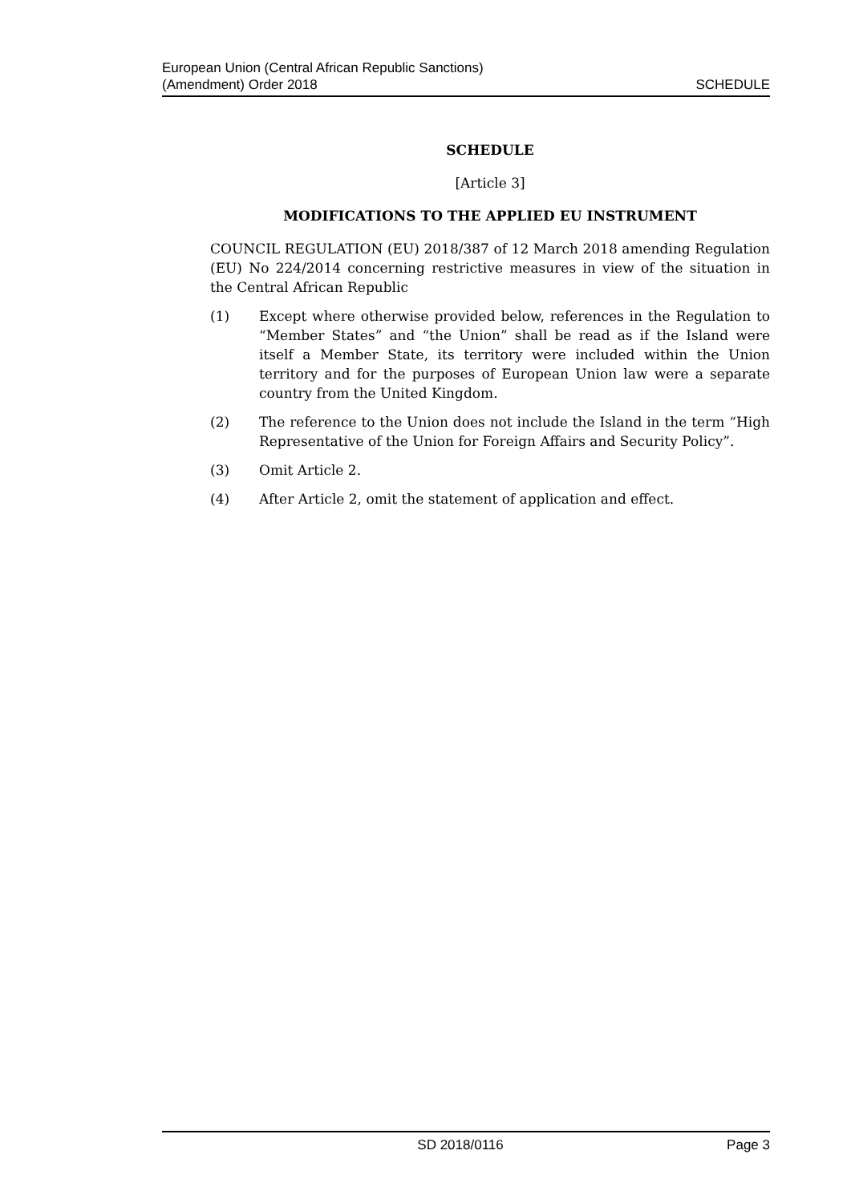European Union (Central African Republic Sanctions)
(Amendment) Order 2018
SCHEDULE
SCHEDULE
[Article 3]
MODIFICATIONS TO THE APPLIED EU INSTRUMENT
COUNCIL REGULATION (EU) 2018/387 of 12 March 2018 amending Regulation (EU) No 224/2014 concerning restrictive measures in view of the situation in the Central African Republic
(1) Except where otherwise provided below, references in the Regulation to “Member States” and “the Union” shall be read as if the Island were itself a Member State, its territory were included within the Union territory and for the purposes of European Union law were a separate country from the United Kingdom.
(2) The reference to the Union does not include the Island in the term “High Representative of the Union for Foreign Affairs and Security Policy”.
(3) Omit Article 2.
(4) After Article 2, omit the statement of application and effect.
SD 2018/0116 Page 3